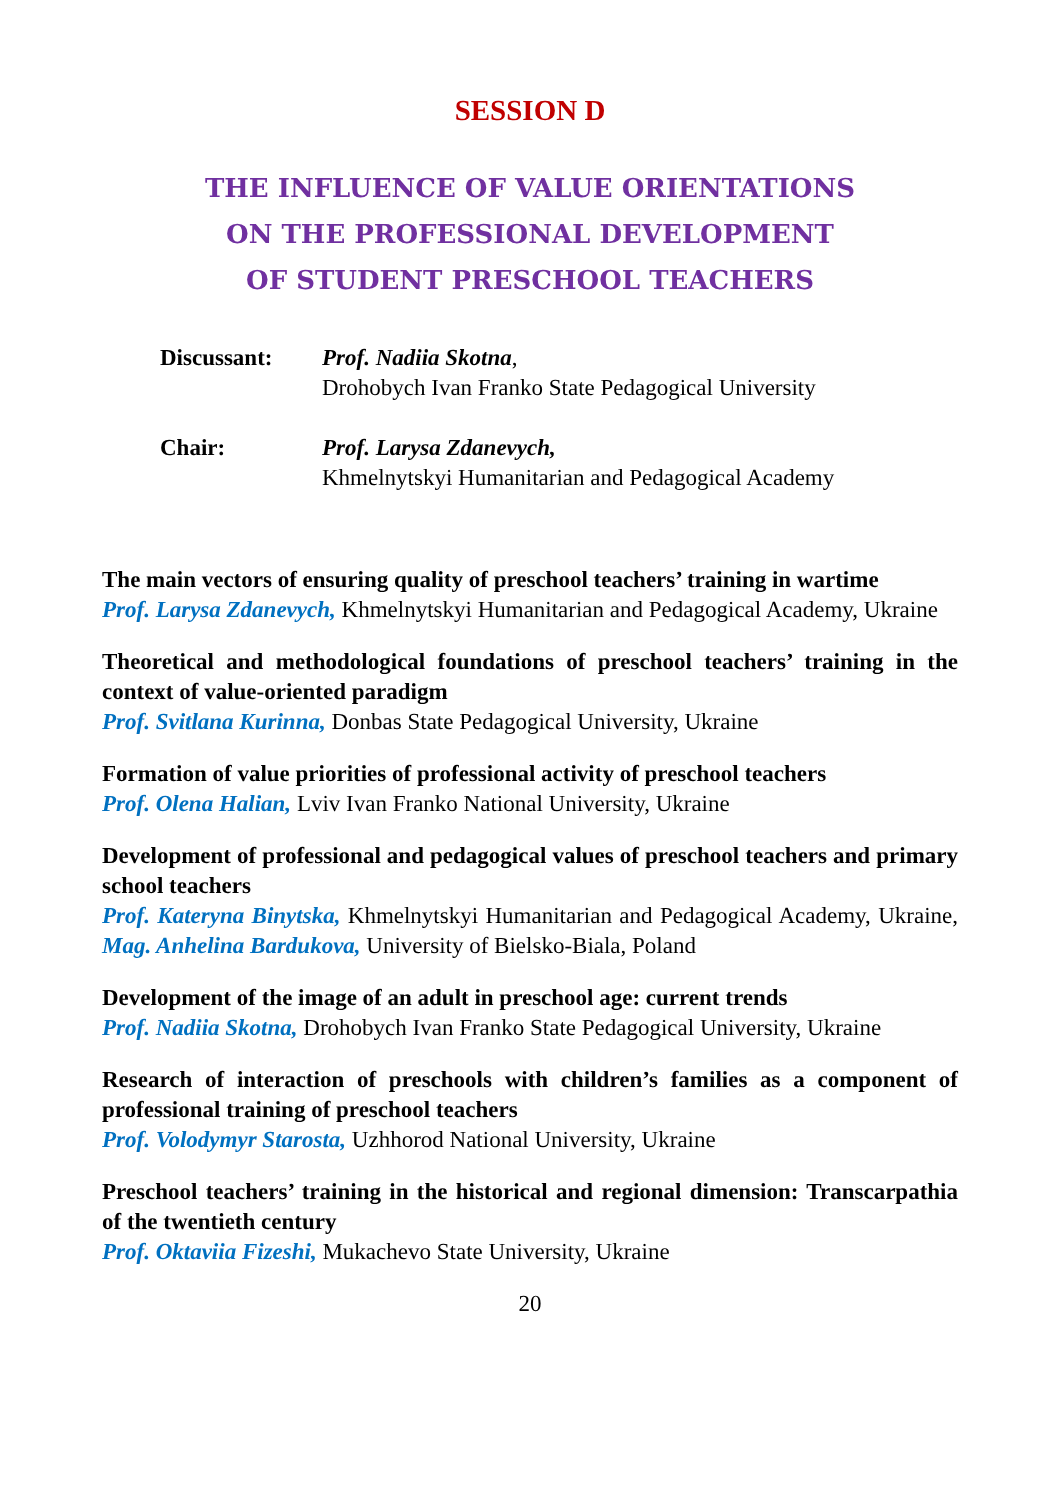SESSION D
THE INFLUENCE OF VALUE ORIENTATIONS
ON THE PROFESSIONAL DEVELOPMENT
OF STUDENT PRESCHOOL TEACHERS
Discussant: Prof. Nadiia Skotna,
Drohobych Ivan Franko State Pedagogical University
Chair: Prof. Larysa Zdanevych,
Khmelnytskyi Humanitarian and Pedagogical Academy
The main vectors of ensuring quality of preschool teachers’ training in wartime
Prof. Larysa Zdanevych, Khmelnytskyi Humanitarian and Pedagogical Academy, Ukraine
Theoretical and methodological foundations of preschool teachers’ training in the context of value-oriented paradigm
Prof. Svitlana Kurinna, Donbas State Pedagogical University, Ukraine
Formation of value priorities of professional activity of preschool teachers
Prof. Olena Halian, Lviv Ivan Franko National University, Ukraine
Development of professional and pedagogical values of preschool teachers and primary school teachers
Prof. Kateryna Binytska, Khmelnytskyi Humanitarian and Pedagogical Academy, Ukraine, Mag. Anhelina Bardukova, University of Bielsko-Biala, Poland
Development of the image of an adult in preschool age: current trends
Prof. Nadiia Skotna, Drohobych Ivan Franko State Pedagogical University, Ukraine
Research of interaction of preschools with children’s families as a component of professional training of preschool teachers
Prof. Volodymyr Starosta, Uzhhorod National University, Ukraine
Preschool teachers’ training in the historical and regional dimension: Transcarpathia of the twentieth century
Prof. Oktaviia Fizeshi, Mukachevo State University, Ukraine
20